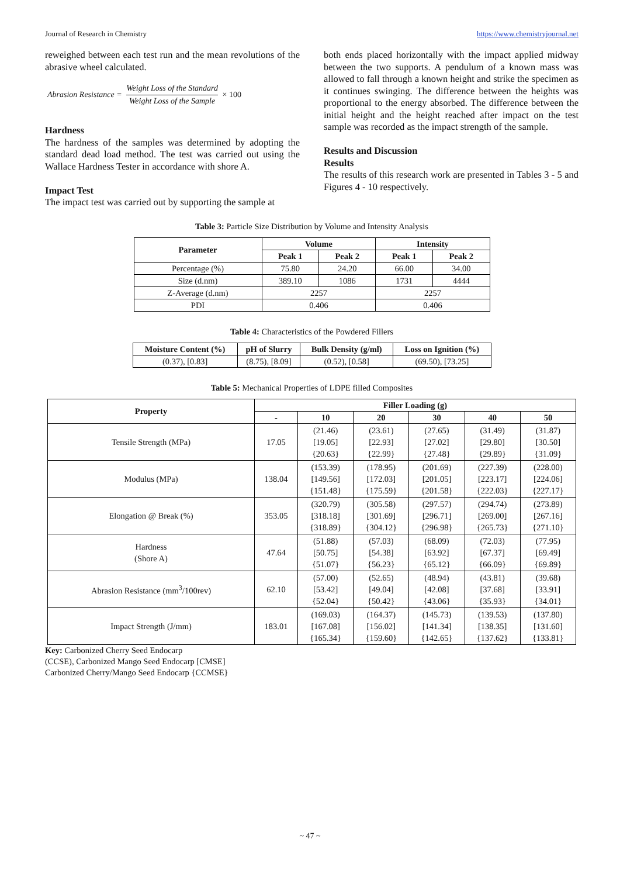Journal of Research in Chemistry https://www.chemistryjournal.net
reweighed between each test run and the mean revolutions of the abrasive wheel calculated.
Abrasion Resistance = Weight Loss of the Standard Weight Loss of the Sample × 100
Hardness
The hardness of the samples was determined by adopting the standard dead load method. The test was carried out using the Wallace Hardness Tester in accordance with shore A.
Impact Test
The impact test was carried out by supporting the sample at
both ends placed horizontally with the impact applied midway between the two supports. A pendulum of a known mass was allowed to fall through a known height and strike the specimen as it continues swinging. The difference between the heights was proportional to the energy absorbed. The difference between the initial height and the height reached after impact on the test sample was recorded as the impact strength of the sample.
Results and Discussion
Results
The results of this research work are presented in Tables 3 - 5 and Figures 4 - 10 respectively.
Table 3: Particle Size Distribution by Volume and Intensity Analysis
| Parameter | Volume | | Intensity | |
| --- | --- | --- | --- | --- |
| | Peak 1 | Peak 2 | Peak 1 | Peak 2 |
| Percentage (%) | 75.80 | 24.20 | 66.00 | 34.00 |
| Size (d.nm) | 389.10 | 1086 | 1731 | 4444 |
| Z-Average (d.nm) | 2257 | | 2257 | |
| PDI | 0.406 | | 0.406 | |
Table 4: Characteristics of the Powdered Fillers
| Moisture Content (%) | pH of Slurry | Bulk Density (g/ml) | Loss on Ignition (%) |
| --- | --- | --- | --- |
| (0.37), [0.83] | (8.75), [8.09] | (0.52), [0.58] | (69.50), [73.25] |
Table 5: Mechanical Properties of LDPE filled Composites
| Property | Filler Loading (g) | | | | | |
| --- | --- | --- | --- | --- | --- | --- |
| | - | 10 | 20 | 30 | 40 | 50 |
| Tensile Strength (MPa) | 17.05 | (21.46) [19.05] {20.63} | (23.61) [22.93] {22.99} | (27.65) [27.02] {27.48} | (31.49) [29.80] {29.89} | (31.87) [30.50] {31.09} |
| Modulus (MPa) | 138.04 | (153.39) [149.56] {151.48} | (178.95) [172.03] {175.59} | (201.69) [201.05] {201.58} | (227.39) [223.17] {222.03} | (228.00) [224.06] {227.17} |
| Elongation @ Break (%) | 353.05 | (320.79) [318.18] {318.89} | (305.58) [301.69] {304.12} | (297.57) [296.71] {296.98} | (294.74) [269.00] {265.73} | (273.89) [267.16] {271.10} |
| Hardness (Shore A) | 47.64 | (51.88) [50.75] {51.07} | (57.03) [54.38] {56.23} | (68.09) [63.92] {65.12} | (72.03) [67.37] {66.09} | (77.95) [69.49] {69.89} |
| Abrasion Resistance (mm<sup>3</sup>/100rev) | 62.10 | (57.00) [53.42] {52.04} | (52.65) [49.04] {50.42} | (48.94) [42.08] {43.06} | (43.81) [37.68] {35.93} | (39.68) [33.91] {34.01} |
| Impact Strength (J/mm) | 183.01 | (169.03) [167.08] {165.34} | (164.37) [156.02] {159.60} | (145.73) [141.34] {142.65} | (139.53) [138.35] {137.62} | (137.80) [131.60] {133.81} |
Key: Carbonized Cherry Seed Endocarp
(CCSE), Carbonized Mango Seed Endocarp [CMSE]
Carbonized Cherry/Mango Seed Endocarp {CCMSE}
~ 47 ~